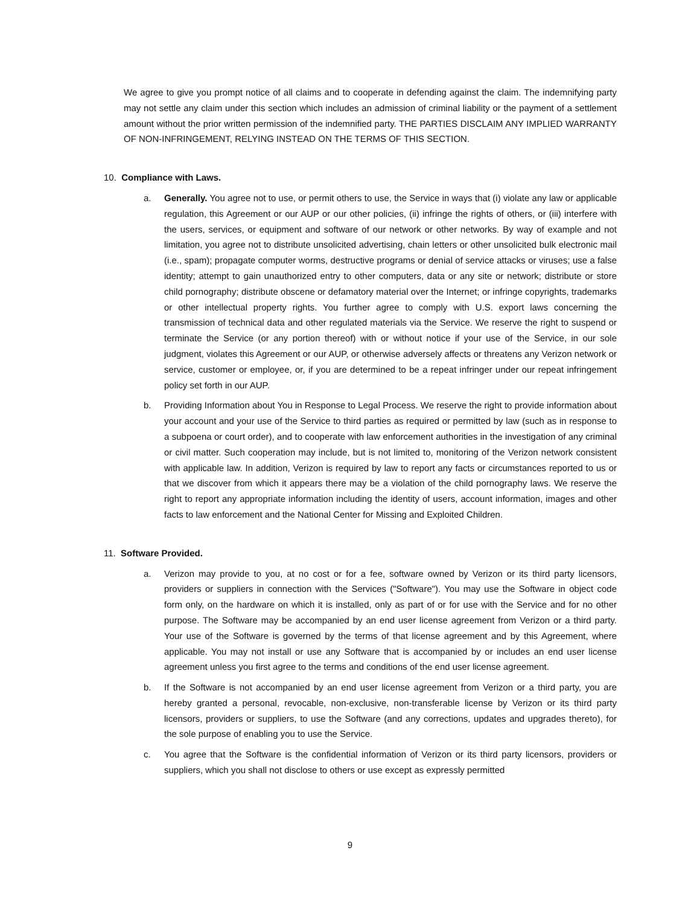We agree to give you prompt notice of all claims and to cooperate in defending against the claim. The indemnifying party may not settle any claim under this section which includes an admission of criminal liability or the payment of a settlement amount without the prior written permission of the indemnified party. THE PARTIES DISCLAIM ANY IMPLIED WARRANTY OF NON-INFRINGEMENT, RELYING INSTEAD ON THE TERMS OF THIS SECTION.
10. Compliance with Laws.
a. Generally. You agree not to use, or permit others to use, the Service in ways that (i) violate any law or applicable regulation, this Agreement or our AUP or our other policies, (ii) infringe the rights of others, or (iii) interfere with the users, services, or equipment and software of our network or other networks. By way of example and not limitation, you agree not to distribute unsolicited advertising, chain letters or other unsolicited bulk electronic mail (i.e., spam); propagate computer worms, destructive programs or denial of service attacks or viruses; use a false identity; attempt to gain unauthorized entry to other computers, data or any site or network; distribute or store child pornography; distribute obscene or defamatory material over the Internet; or infringe copyrights, trademarks or other intellectual property rights. You further agree to comply with U.S. export laws concerning the transmission of technical data and other regulated materials via the Service. We reserve the right to suspend or terminate the Service (or any portion thereof) with or without notice if your use of the Service, in our sole judgment, violates this Agreement or our AUP, or otherwise adversely affects or threatens any Verizon network or service, customer or employee, or, if you are determined to be a repeat infringer under our repeat infringement policy set forth in our AUP.
b. Providing Information about You in Response to Legal Process. We reserve the right to provide information about your account and your use of the Service to third parties as required or permitted by law (such as in response to a subpoena or court order), and to cooperate with law enforcement authorities in the investigation of any criminal or civil matter. Such cooperation may include, but is not limited to, monitoring of the Verizon network consistent with applicable law. In addition, Verizon is required by law to report any facts or circumstances reported to us or that we discover from which it appears there may be a violation of the child pornography laws. We reserve the right to report any appropriate information including the identity of users, account information, images and other facts to law enforcement and the National Center for Missing and Exploited Children.
11. Software Provided.
a. Verizon may provide to you, at no cost or for a fee, software owned by Verizon or its third party licensors, providers or suppliers in connection with the Services ("Software"). You may use the Software in object code form only, on the hardware on which it is installed, only as part of or for use with the Service and for no other purpose. The Software may be accompanied by an end user license agreement from Verizon or a third party. Your use of the Software is governed by the terms of that license agreement and by this Agreement, where applicable. You may not install or use any Software that is accompanied by or includes an end user license agreement unless you first agree to the terms and conditions of the end user license agreement.
b. If the Software is not accompanied by an end user license agreement from Verizon or a third party, you are hereby granted a personal, revocable, non-exclusive, non-transferable license by Verizon or its third party licensors, providers or suppliers, to use the Software (and any corrections, updates and upgrades thereto), for the sole purpose of enabling you to use the Service.
c. You agree that the Software is the confidential information of Verizon or its third party licensors, providers or suppliers, which you shall not disclose to others or use except as expressly permitted
9